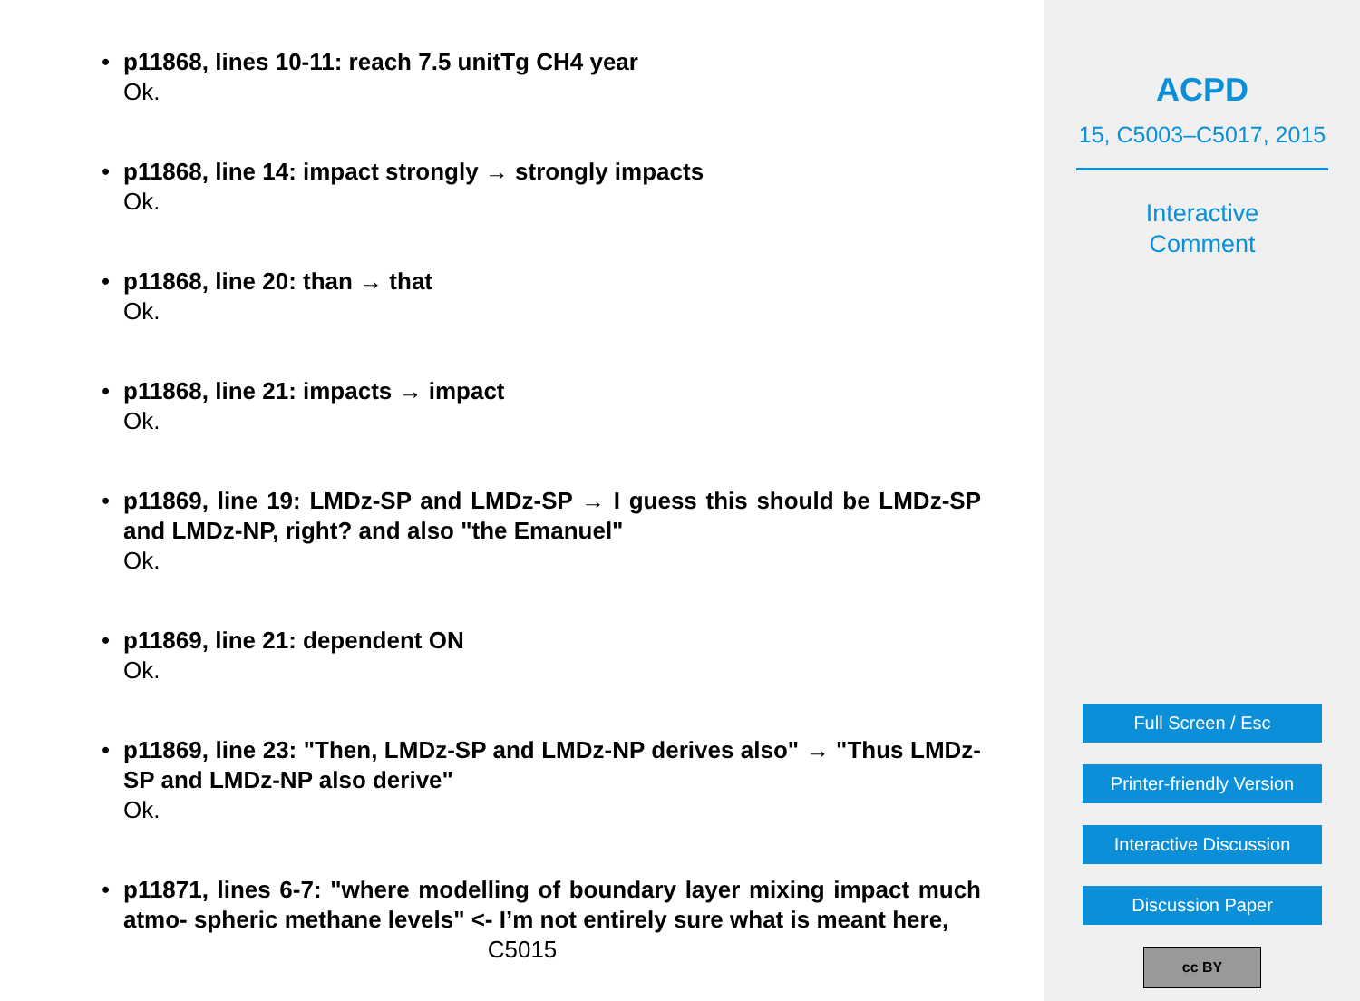•
p11868, lines 10-11: reach 7.5 unitTg CH4 year
Ok.
•
p11868, line 14: impact strongly → strongly impacts
Ok.
•
p11868, line 20: than → that
Ok.
•
p11868, line 21: impacts → impact
Ok.
•
p11869, line 19: LMDz-SP and LMDz-SP → I guess this should be LMDz-SP and LMDz-NP, right? and also "the Emanuel"
Ok.
•
p11869, line 21: dependent ON
Ok.
•
p11869, line 23: "Then, LMDz-SP and LMDz-NP derives also" → "Thus LMDz-SP and LMDz-NP also derive"
Ok.
•
p11871, lines 6-7: "where modelling of boundary layer mixing impact much atmo- spheric methane levels" <- I’m not entirely sure what is meant here,
C5015
ACPD
15, C5003–C5017, 2015
Interactive
Comment
Full Screen / Esc
Printer-friendly Version
Interactive Discussion
Discussion Paper
cc BY